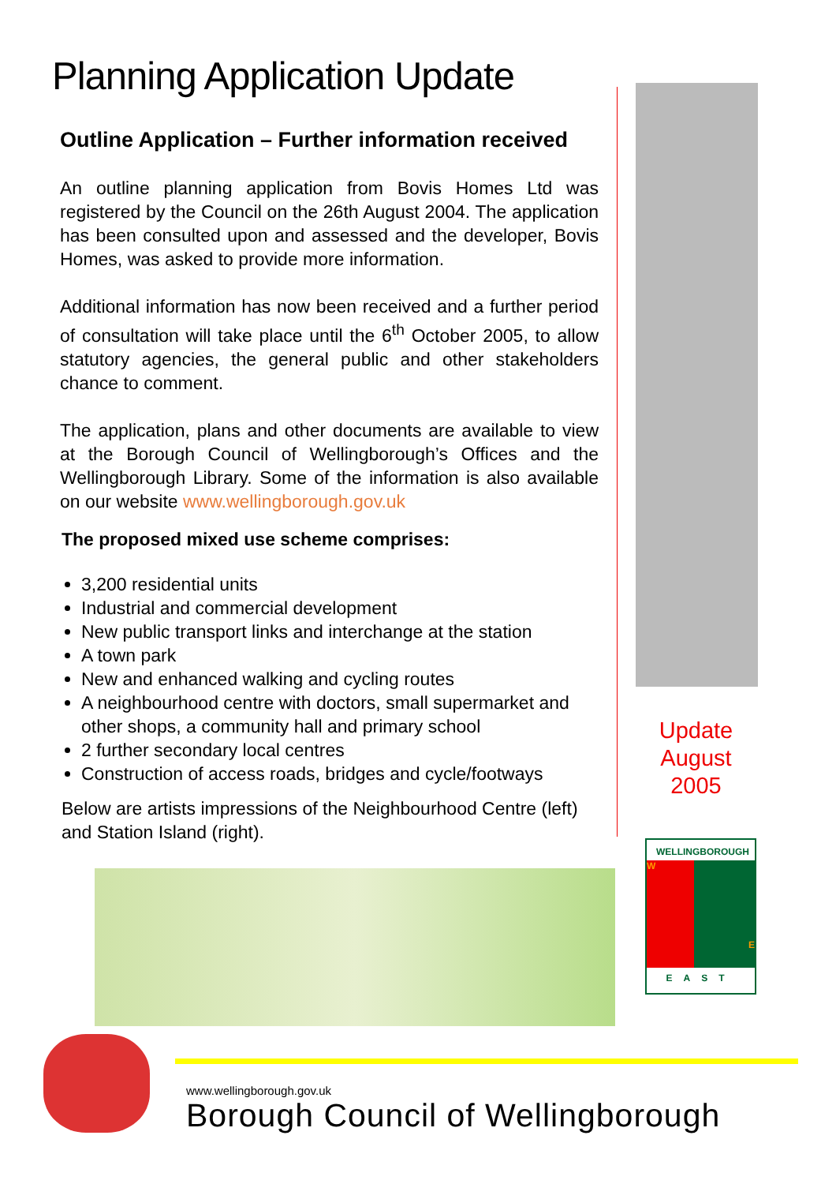Planning Application Update
Outline Application – Further information received
An outline planning application from Bovis Homes Ltd was registered by the Council on the 26th August 2004. The application has been consulted upon and assessed and the developer, Bovis Homes, was asked to provide more information.
Additional information has now been received and a further period of consultation will take place until the 6<sup>th</sup> October 2005, to allow statutory agencies, the general public and other stakeholders chance to comment.
The application, plans and other documents are available to view at the Borough Council of Wellingborough’s Offices and the Wellingborough Library. Some of the information is also available on our website www.wellingborough.gov.uk
The proposed mixed use scheme comprises:
3,200 residential units
Industrial and commercial development
New public transport links and interchange at the station
A town park
New and enhanced walking and cycling routes
A neighbourhood centre with doctors, small supermarket and other shops, a community hall and primary school
2 further secondary local centres
Construction of access roads, bridges and cycle/footways
Below are artists impressions of the Neighbourhood Centre (left) and Station Island (right).
WEAST
Update
August
2005
WELLINGBOROUGH
W
E
EAST
www.wellingborough.gov.uk
Borough Council of Wellingborough